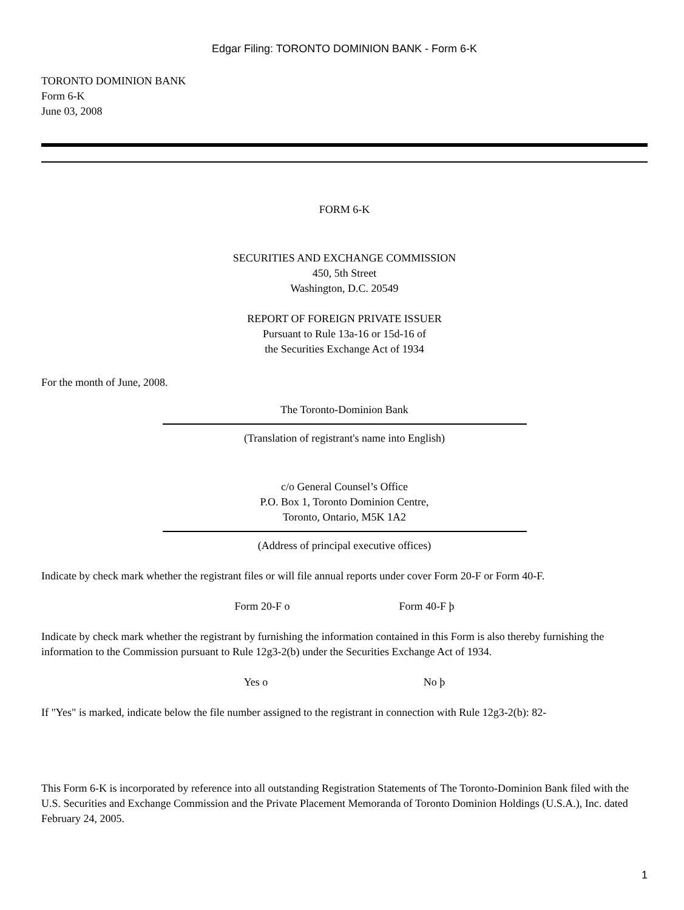Edgar Filing: TORONTO DOMINION BANK - Form 6-K
TORONTO DOMINION BANK
Form 6-K
June 03, 2008
FORM 6-K
SECURITIES AND EXCHANGE COMMISSION
450, 5th Street
Washington, D.C. 20549
REPORT OF FOREIGN PRIVATE ISSUER
Pursuant to Rule 13a-16 or 15d-16 of
the Securities Exchange Act of 1934
For the month of June, 2008.
The Toronto-Dominion Bank
(Translation of registrant's name into English)
c/o General Counsel’s Office
P.O. Box 1, Toronto Dominion Centre,
Toronto, Ontario, M5K 1A2
(Address of principal executive offices)
Indicate by check mark whether the registrant files or will file annual reports under cover Form 20-F or Form 40-F.
Form 20-F o Form 40-F þ
Indicate by check mark whether the registrant by furnishing the information contained in this Form is also thereby furnishing the information to the Commission pursuant to Rule 12g3-2(b) under the Securities Exchange Act of 1934.
Yes o No þ
If "Yes" is marked, indicate below the file number assigned to the registrant in connection with Rule 12g3-2(b): 82-
This Form 6-K is incorporated by reference into all outstanding Registration Statements of The Toronto-Dominion Bank filed with the U.S. Securities and Exchange Commission and the Private Placement Memoranda of Toronto Dominion Holdings (U.S.A.), Inc. dated February 24, 2005.
1